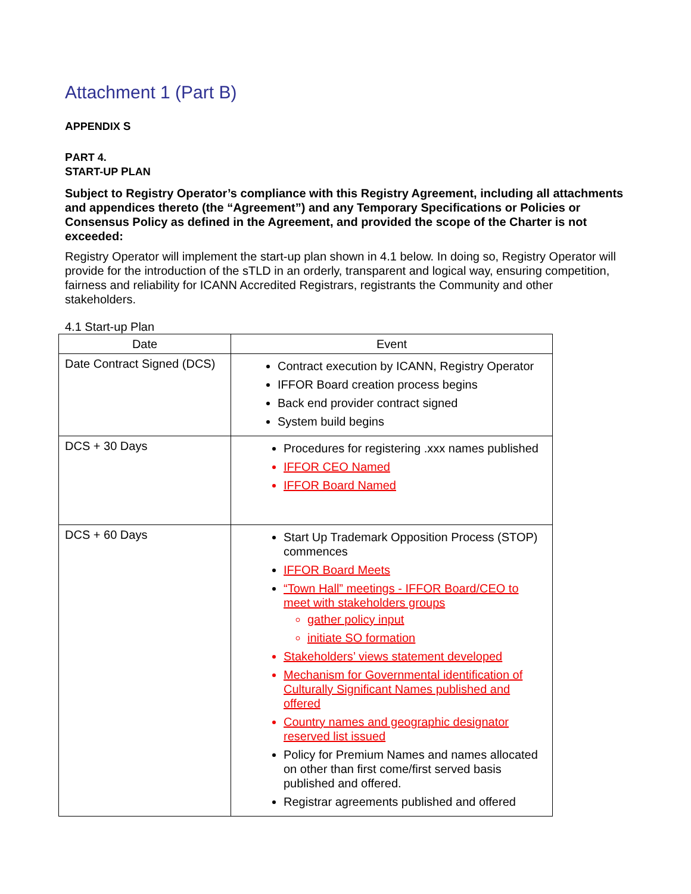Attachment 1 (Part B)
APPENDIX S
PART 4.
START-UP PLAN
Subject to Registry Operator’s compliance with this Registry Agreement, including all attachments and appendices thereto (the “Agreement”) and any Temporary Specifications or Policies or Consensus Policy as defined in the Agreement, and provided the scope of the Charter is not exceeded:
Registry Operator will implement the start-up plan shown in 4.1 below. In doing so, Registry Operator will provide for the introduction of the sTLD in an orderly, transparent and logical way, ensuring competition, fairness and reliability for ICANN Accredited Registrars, registrants the Community and other stakeholders.
4.1 Start-up Plan
| Date | Event |
| --- | --- |
| Date Contract Signed (DCS) | Contract execution by ICANN, Registry Operator IFFOR Board creation process begins Back end provider contract signed System build begins |
| DCS + 30 Days | Procedures for registering .xxx names published IFFOR CEO Named IFFOR Board Named |
| DCS + 60 Days | Start Up Trademark Opposition Process (STOP) commences IFFOR Board Meets “Town Hall” meetings - IFFOR Board/CEO to meet with stakeholders groups gather policy input initiate SO formation Stakeholders’ views statement developed Mechanism for Governmental identification of Culturally Significant Names published and offered Country names and geographic designator reserved list issued Policy for Premium Names and names allocated on other than first come/first served basis published and offered. Registrar agreements published and offered |